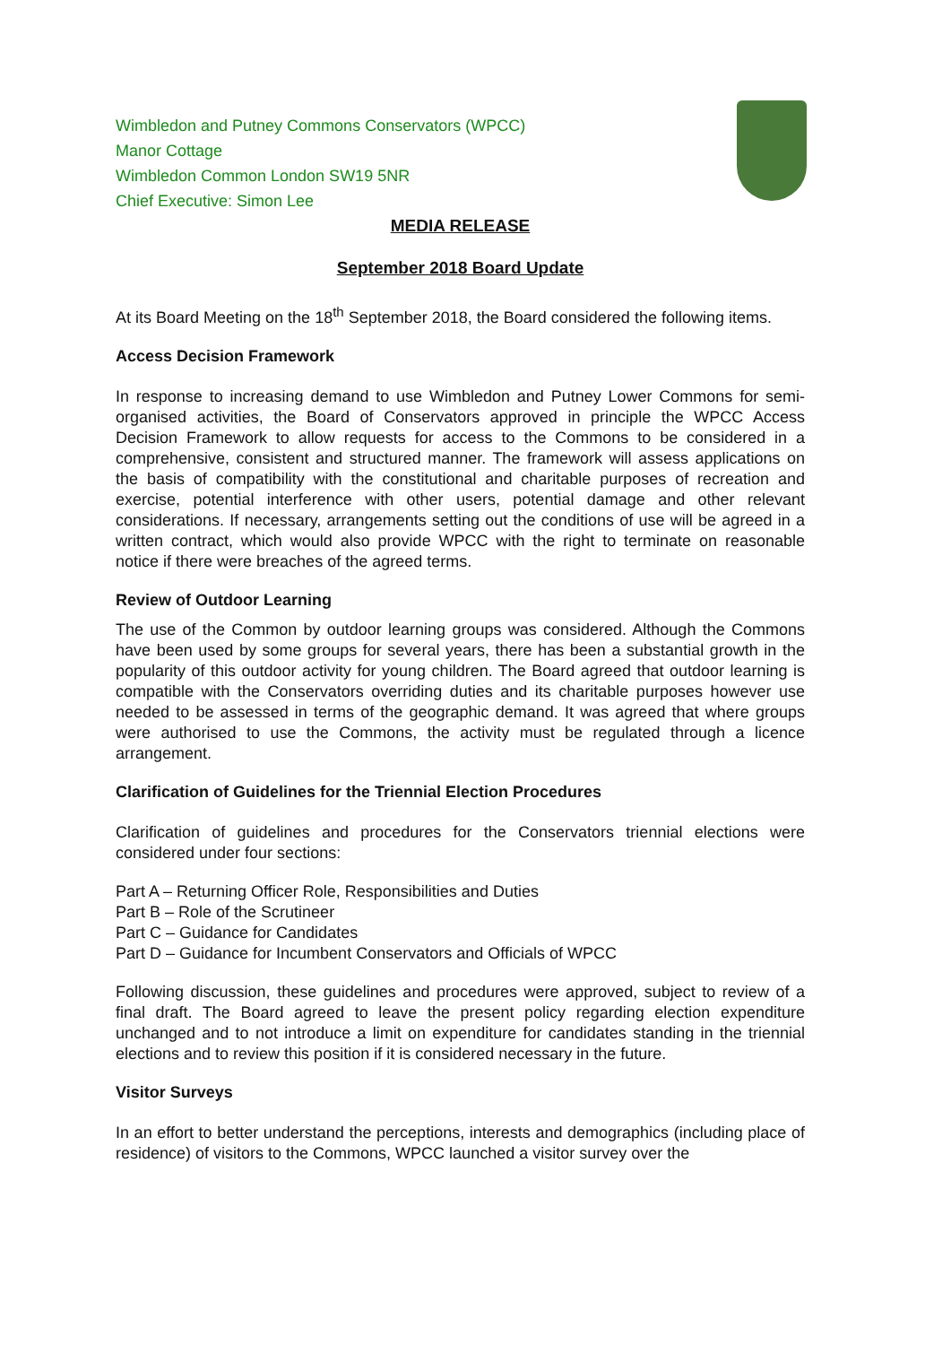Wimbledon and Putney Commons Conservators (WPCC)
Manor Cottage
Wimbledon Common London SW19 5NR
Chief Executive: Simon Lee
MEDIA RELEASE
September 2018 Board Update
At its Board Meeting on the 18<sup>th</sup> September 2018, the Board considered the following items.
Access Decision Framework
In response to increasing demand to use Wimbledon and Putney Lower Commons for semi-organised activities, the Board of Conservators approved in principle the WPCC Access Decision Framework to allow requests for access to the Commons to be considered in a comprehensive, consistent and structured manner. The framework will assess applications on the basis of compatibility with the constitutional and charitable purposes of recreation and exercise, potential interference with other users, potential damage and other relevant considerations. If necessary, arrangements setting out the conditions of use will be agreed in a written contract, which would also provide WPCC with the right to terminate on reasonable notice if there were breaches of the agreed terms.
Review of Outdoor Learning
The use of the Common by outdoor learning groups was considered. Although the Commons have been used by some groups for several years, there has been a substantial growth in the popularity of this outdoor activity for young children. The Board agreed that outdoor learning is compatible with the Conservators overriding duties and its charitable purposes however use needed to be assessed in terms of the geographic demand. It was agreed that where groups were authorised to use the Commons, the activity must be regulated through a licence arrangement.
Clarification of Guidelines for the Triennial Election Procedures
Clarification of guidelines and procedures for the Conservators triennial elections were considered under four sections:
Part A – Returning Officer Role, Responsibilities and Duties
Part B – Role of the Scrutineer
Part C – Guidance for Candidates
Part D – Guidance for Incumbent Conservators and Officials of WPCC
Following discussion, these guidelines and procedures were approved, subject to review of a final draft. The Board agreed to leave the present policy regarding election expenditure unchanged and to not introduce a limit on expenditure for candidates standing in the triennial elections and to review this position if it is considered necessary in the future.
Visitor Surveys
In an effort to better understand the perceptions, interests and demographics (including place of residence) of visitors to the Commons, WPCC launched a visitor survey over the